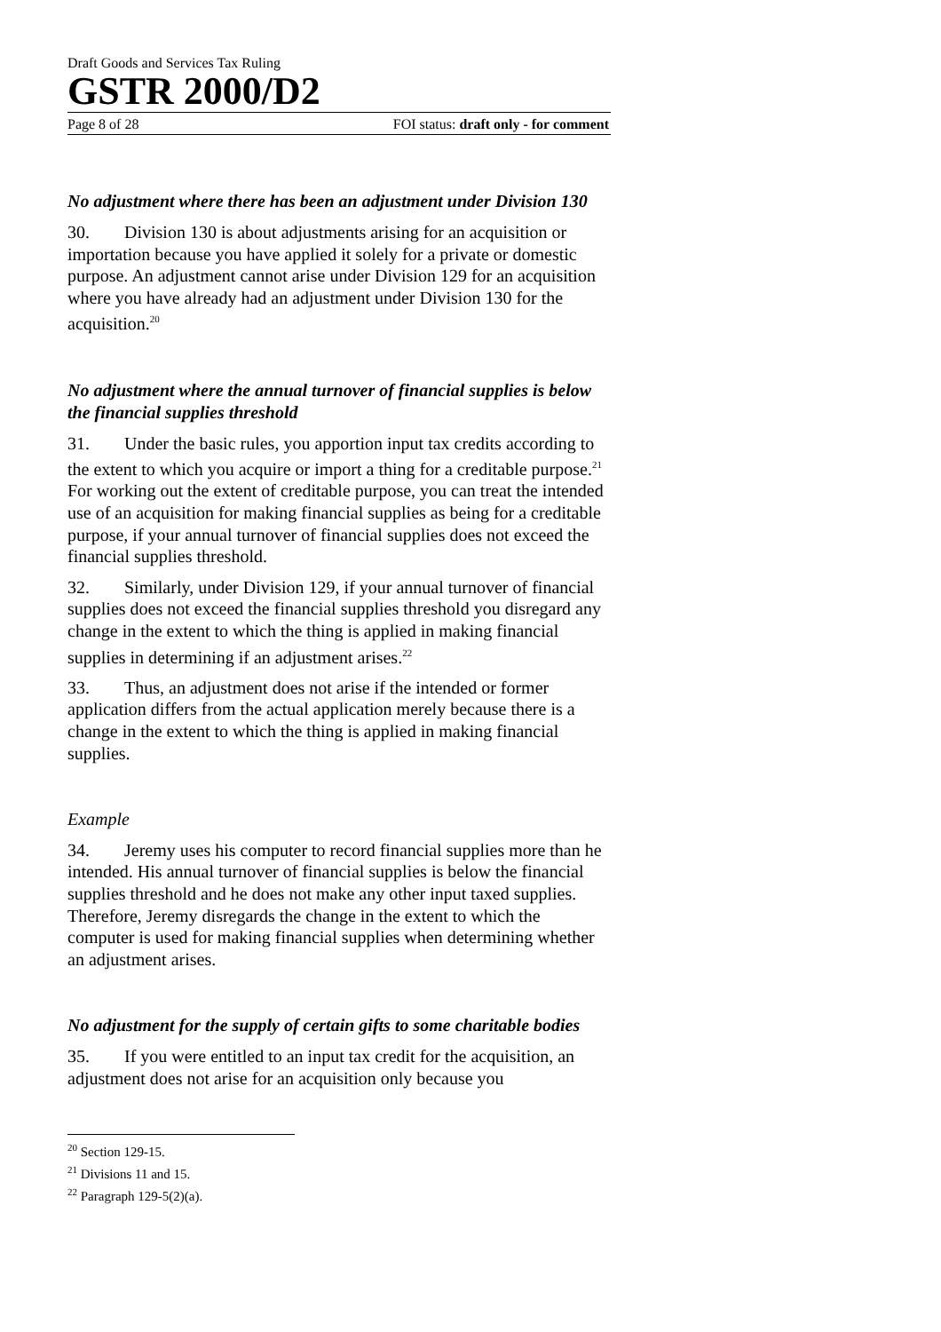Draft Goods and Services Tax Ruling
GSTR 2000/D2
Page 8 of 28 FOI status: draft only - for comment
No adjustment where there has been an adjustment under Division 130
30. Division 130 is about adjustments arising for an acquisition or importation because you have applied it solely for a private or domestic purpose. An adjustment cannot arise under Division 129 for an acquisition where you have already had an adjustment under Division 130 for the acquisition.<sup>20</sup>
No adjustment where the annual turnover of financial supplies is below the financial supplies threshold
31. Under the basic rules, you apportion input tax credits according to the extent to which you acquire or import a thing for a creditable purpose.<sup>21</sup> For working out the extent of creditable purpose, you can treat the intended use of an acquisition for making financial supplies as being for a creditable purpose, if your annual turnover of financial supplies does not exceed the financial supplies threshold.
32. Similarly, under Division 129, if your annual turnover of financial supplies does not exceed the financial supplies threshold you disregard any change in the extent to which the thing is applied in making financial supplies in determining if an adjustment arises.<sup>22</sup>
33. Thus, an adjustment does not arise if the intended or former application differs from the actual application merely because there is a change in the extent to which the thing is applied in making financial supplies.
Example
34. Jeremy uses his computer to record financial supplies more than he intended. His annual turnover of financial supplies is below the financial supplies threshold and he does not make any other input taxed supplies. Therefore, Jeremy disregards the change in the extent to which the computer is used for making financial supplies when determining whether an adjustment arises.
No adjustment for the supply of certain gifts to some charitable bodies
35. If you were entitled to an input tax credit for the acquisition, an adjustment does not arise for an acquisition only because you
<sup>20</sup> Section 129-15.
<sup>21</sup> Divisions 11 and 15.
<sup>22</sup> Paragraph 129-5(2)(a).